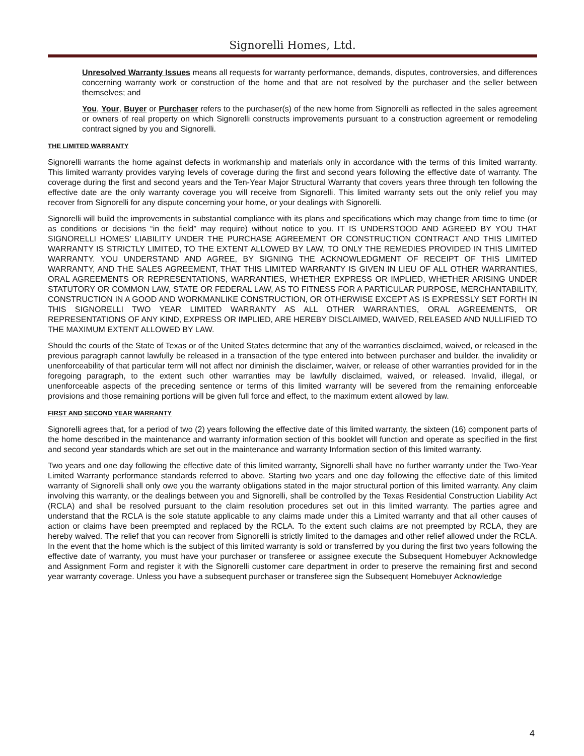Signorelli Homes, Ltd.
Unresolved Warranty Issues means all requests for warranty performance, demands, disputes, controversies, and differences concerning warranty work or construction of the home and that are not resolved by the purchaser and the seller between themselves; and
You, Your, Buyer or Purchaser refers to the purchaser(s) of the new home from Signorelli as reflected in the sales agreement or owners of real property on which Signorelli constructs improvements pursuant to a construction agreement or remodeling contract signed by you and Signorelli.
THE LIMITED WARRANTY
Signorelli warrants the home against defects in workmanship and materials only in accordance with the terms of this limited warranty. This limited warranty provides varying levels of coverage during the first and second years following the effective date of warranty. The coverage during the first and second years and the Ten-Year Major Structural Warranty that covers years three through ten following the effective date are the only warranty coverage you will receive from Signorelli. This limited warranty sets out the only relief you may recover from Signorelli for any dispute concerning your home, or your dealings with Signorelli.
Signorelli will build the improvements in substantial compliance with its plans and specifications which may change from time to time (or as conditions or decisions “in the field” may require) without notice to you. IT IS UNDERSTOOD AND AGREED BY YOU THAT SIGNORELLI HOMES’ LIABILITY UNDER THE PURCHASE AGREEMENT OR CONSTRUCTION CONTRACT AND THIS LIMITED WARRANTY IS STRICTLY LIMITED, TO THE EXTENT ALLOWED BY LAW, TO ONLY THE REMEDIES PROVIDED IN THIS LIMITED WARRANTY. YOU UNDERSTAND AND AGREE, BY SIGNING THE ACKNOWLEDGMENT OF RECEIPT OF THIS LIMITED WARRANTY, AND THE SALES AGREEMENT, THAT THIS LIMITED WARRANTY IS GIVEN IN LIEU OF ALL OTHER WARRANTIES, ORAL AGREEMENTS OR REPRESENTATIONS, WARRANTIES, WHETHER EXPRESS OR IMPLIED, WHETHER ARISING UNDER STATUTORY OR COMMON LAW, STATE OR FEDERAL LAW, AS TO FITNESS FOR A PARTICULAR PURPOSE, MERCHANTABILITY, CONSTRUCTION IN A GOOD AND WORKMANLIKE CONSTRUCTION, OR OTHERWISE EXCEPT AS IS EXPRESSLY SET FORTH IN THIS SIGNORELLI TWO YEAR LIMITED WARRANTY AS ALL OTHER WARRANTIES, ORAL AGREEMENTS, OR REPRESENTATIONS OF ANY KIND, EXPRESS OR IMPLIED, ARE HEREBY DISCLAIMED, WAIVED, RELEASED AND NULLIFIED TO THE MAXIMUM EXTENT ALLOWED BY LAW.
Should the courts of the State of Texas or of the United States determine that any of the warranties disclaimed, waived, or released in the previous paragraph cannot lawfully be released in a transaction of the type entered into between purchaser and builder, the invalidity or unenforceability of that particular term will not affect nor diminish the disclaimer, waiver, or release of other warranties provided for in the foregoing paragraph, to the extent such other warranties may be lawfully disclaimed, waived, or released. Invalid, illegal, or unenforceable aspects of the preceding sentence or terms of this limited warranty will be severed from the remaining enforceable provisions and those remaining portions will be given full force and effect, to the maximum extent allowed by law.
FIRST AND SECOND YEAR WARRANTY
Signorelli agrees that, for a period of two (2) years following the effective date of this limited warranty, the sixteen (16) component parts of the home described in the maintenance and warranty information section of this booklet will function and operate as specified in the first and second year standards which are set out in the maintenance and warranty Information section of this limited warranty.
Two years and one day following the effective date of this limited warranty, Signorelli shall have no further warranty under the Two-Year Limited Warranty performance standards referred to above. Starting two years and one day following the effective date of this limited warranty of Signorelli shall only owe you the warranty obligations stated in the major structural portion of this limited warranty. Any claim involving this warranty, or the dealings between you and Signorelli, shall be controlled by the Texas Residential Construction Liability Act (RCLA) and shall be resolved pursuant to the claim resolution procedures set out in this limited warranty. The parties agree and understand that the RCLA is the sole statute applicable to any claims made under this a Limited warranty and that all other causes of action or claims have been preempted and replaced by the RCLA. To the extent such claims are not preempted by RCLA, they are hereby waived. The relief that you can recover from Signorelli is strictly limited to the damages and other relief allowed under the RCLA. In the event that the home which is the subject of this limited warranty is sold or transferred by you during the first two years following the effective date of warranty, you must have your purchaser or transferee or assignee execute the Subsequent Homebuyer Acknowledge and Assignment Form and register it with the Signorelli customer care department in order to preserve the remaining first and second year warranty coverage. Unless you have a subsequent purchaser or transferee sign the Subsequent Homebuyer Acknowledge
4